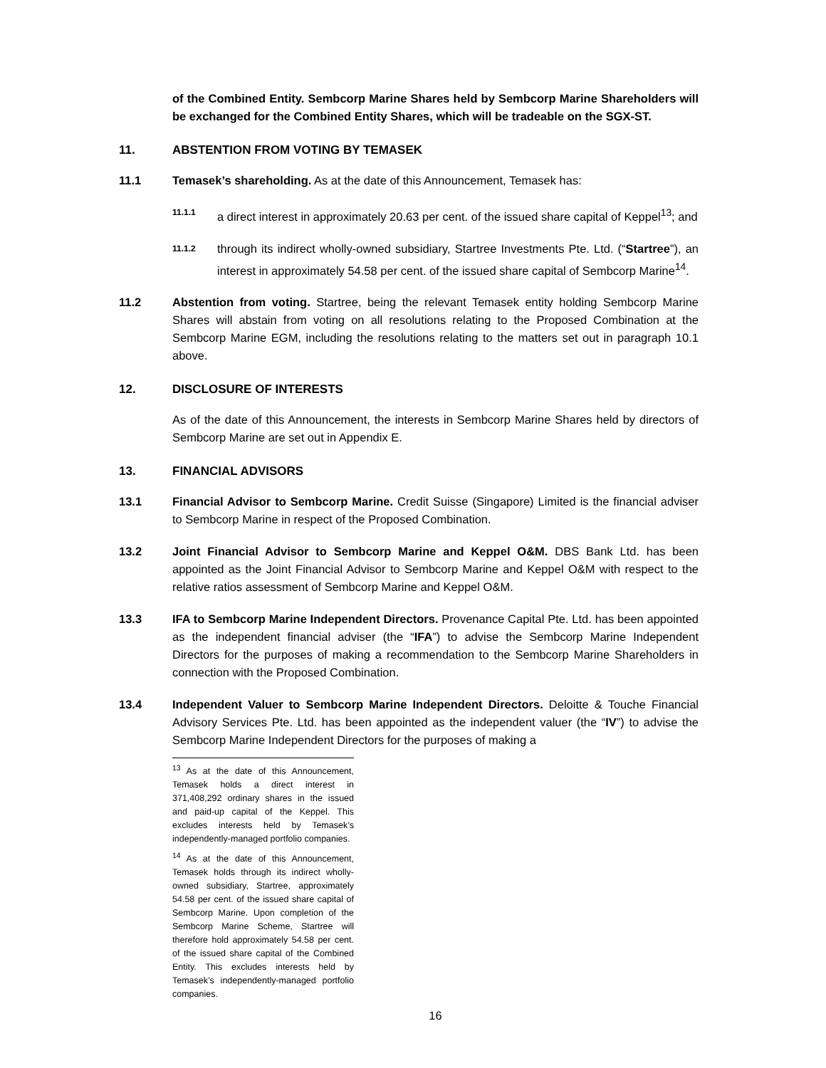of the Combined Entity. Sembcorp Marine Shares held by Sembcorp Marine Shareholders will be exchanged for the Combined Entity Shares, which will be tradeable on the SGX-ST.
11. ABSTENTION FROM VOTING BY TEMASEK
11.1 Temasek’s shareholding. As at the date of this Announcement, Temasek has:
11.1.1
a direct interest in approximately 20.63 per cent. of the issued share capital of Keppel<sup>13</sup>; and
11.1.2
through its indirect wholly-owned subsidiary, Startree Investments Pte. Ltd. (“Startree”), an interest in approximately 54.58 per cent. of the issued share capital of Sembcorp Marine<sup>14</sup>.
11.2 Abstention from voting. Startree, being the relevant Temasek entity holding Sembcorp Marine Shares will abstain from voting on all resolutions relating to the Proposed Combination at the Sembcorp Marine EGM, including the resolutions relating to the matters set out in paragraph 10.1 above.
12. DISCLOSURE OF INTERESTS
As of the date of this Announcement, the interests in Sembcorp Marine Shares held by directors of Sembcorp Marine are set out in Appendix E.
13. FINANCIAL ADVISORS
13.1 Financial Advisor to Sembcorp Marine. Credit Suisse (Singapore) Limited is the financial adviser to Sembcorp Marine in respect of the Proposed Combination.
13.2 Joint Financial Advisor to Sembcorp Marine and Keppel O&M. DBS Bank Ltd. has been appointed as the Joint Financial Advisor to Sembcorp Marine and Keppel O&M with respect to the relative ratios assessment of Sembcorp Marine and Keppel O&M.
13.3 IFA to Sembcorp Marine Independent Directors. Provenance Capital Pte. Ltd. has been appointed as the independent financial adviser (the “IFA”) to advise the Sembcorp Marine Independent Directors for the purposes of making a recommendation to the Sembcorp Marine Shareholders in connection with the Proposed Combination.
13.4 Independent Valuer to Sembcorp Marine Independent Directors. Deloitte & Touche Financial Advisory Services Pte. Ltd. has been appointed as the independent valuer (the “IV”) to advise the Sembcorp Marine Independent Directors for the purposes of making a
<sup>13</sup> As at the date of this Announcement, Temasek holds a direct interest in 371,408,292 ordinary shares in the issued and paid-up capital of the Keppel. This excludes interests held by Temasek’s independently-managed portfolio companies.
<sup>14</sup> As at the date of this Announcement, Temasek holds through its indirect wholly-owned subsidiary, Startree, approximately 54.58 per cent. of the issued share capital of Sembcorp Marine. Upon completion of the Sembcorp Marine Scheme, Startree will therefore hold approximately 54.58 per cent. of the issued share capital of the Combined Entity. This excludes interests held by Temasek’s independently-managed portfolio companies.
16